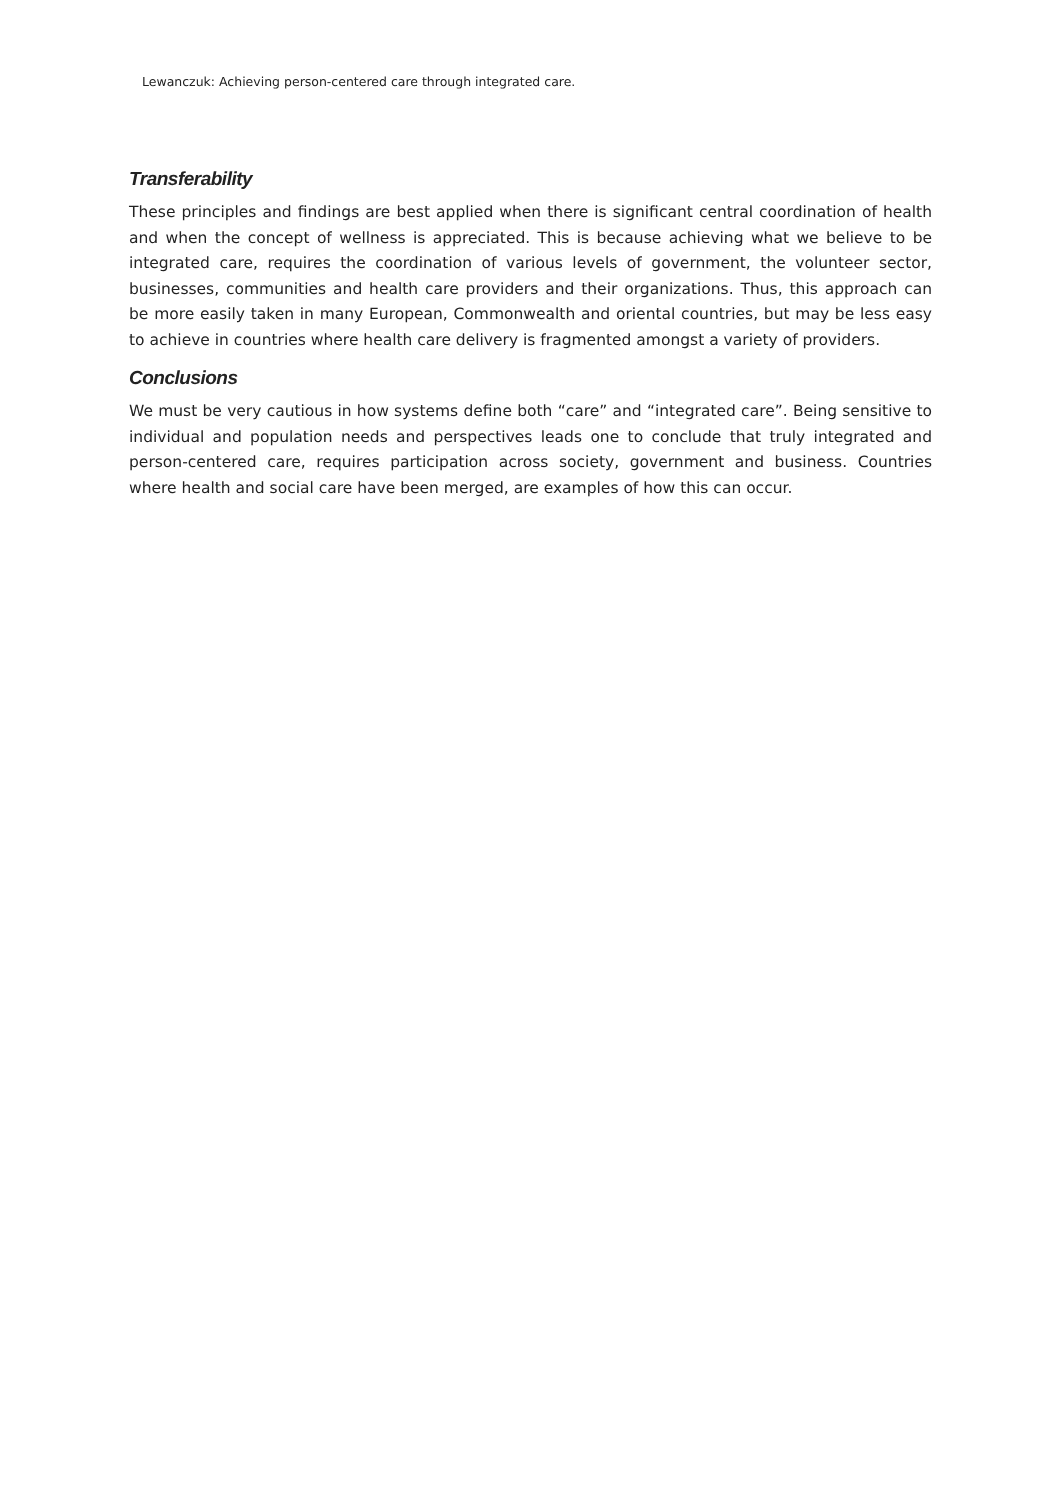Lewanczuk: Achieving person-centered care through integrated care.
Transferability
These principles and findings are best applied when there is significant central coordination of health and when the concept of wellness is appreciated. This is because achieving what we believe to be integrated care, requires the coordination of various levels of government, the volunteer sector, businesses, communities and health care providers and their organizations. Thus, this approach can be more easily taken in many European, Commonwealth and oriental countries, but may be less easy to achieve in countries where health care delivery is fragmented amongst a variety of providers.
Conclusions
We must be very cautious in how systems define both “care” and “integrated care”. Being sensitive to individual and population needs and perspectives leads one to conclude that truly integrated and person-centered care, requires participation across society, government and business. Countries where health and social care have been merged, are examples of how this can occur.